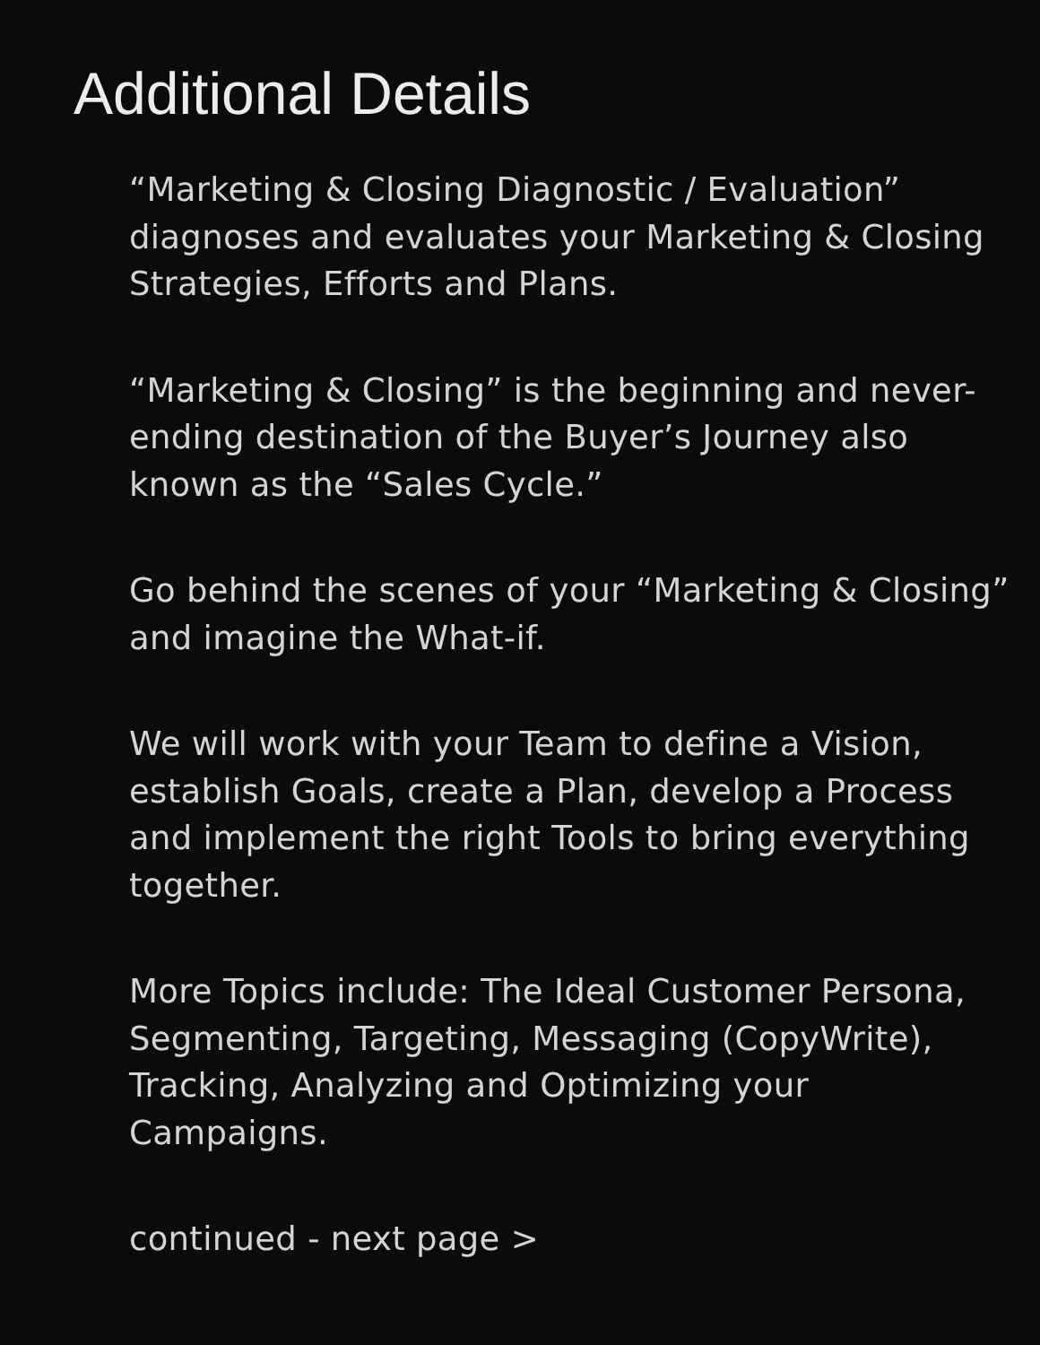Additional Details
“Marketing & Closing Diagnostic / Evaluation” diagnoses and evaluates your Marketing & Closing Strategies, Efforts and Plans.
“Marketing & Closing” is the beginning and never-ending destination of the Buyer’s Journey also known as the “Sales Cycle.”
Go behind the scenes of your “Marketing & Closing” and imagine the What-if.
We will work with your Team to define a Vision, establish Goals, create a Plan, develop a Process and implement the right Tools to bring everything together.
More Topics include: The Ideal Customer Persona, Segmenting, Targeting, Messaging (CopyWrite), Tracking, Analyzing and Optimizing your Campaigns.
continued - next page >